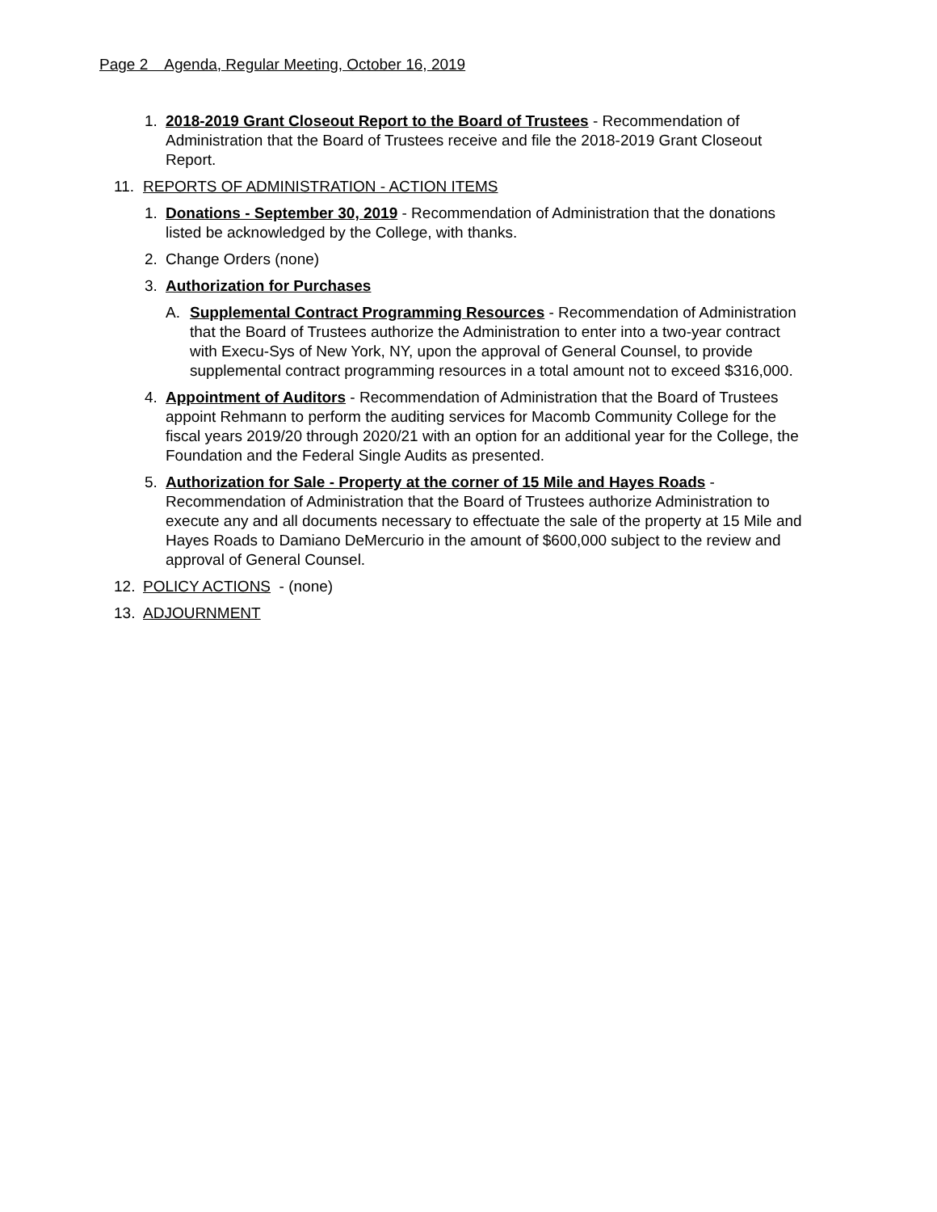Page 2 Agenda, Regular Meeting, October 16, 2019
1. 2018-2019 Grant Closeout Report to the Board of Trustees - Recommendation of Administration that the Board of Trustees receive and file the 2018-2019 Grant Closeout Report.
11. REPORTS OF ADMINISTRATION - ACTION ITEMS
1. Donations - September 30, 2019 - Recommendation of Administration that the donations listed be acknowledged by the College, with thanks.
2. Change Orders (none)
3. Authorization for Purchases
A. Supplemental Contract Programming Resources - Recommendation of Administration that the Board of Trustees authorize the Administration to enter into a two-year contract with Execu-Sys of New York, NY, upon the approval of General Counsel, to provide supplemental contract programming resources in a total amount not to exceed $316,000.
4. Appointment of Auditors - Recommendation of Administration that the Board of Trustees appoint Rehmann to perform the auditing services for Macomb Community College for the fiscal years 2019/20 through 2020/21 with an option for an additional year for the College, the Foundation and the Federal Single Audits as presented.
5. Authorization for Sale - Property at the corner of 15 Mile and Hayes Roads - Recommendation of Administration that the Board of Trustees authorize Administration to execute any and all documents necessary to effectuate the sale of the property at 15 Mile and Hayes Roads to Damiano DeMercurio in the amount of $600,000 subject to the review and approval of General Counsel.
12. POLICY ACTIONS - (none)
13. ADJOURNMENT